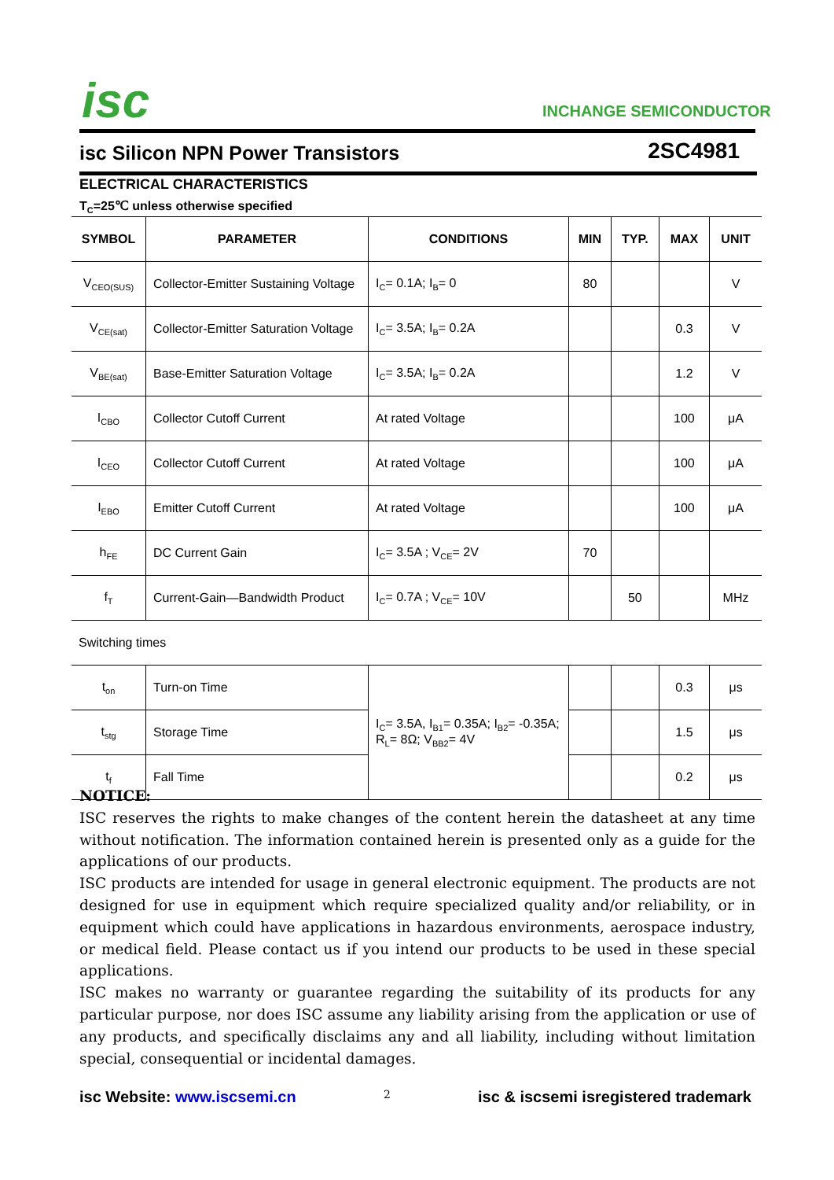isc INCHANGE SEMICONDUCTOR
isc Silicon NPN Power Transistors 2SC4981
ELECTRICAL CHARACTERISTICS
T<sub>C</sub>=25℃ unless otherwise specified
| SYMBOL | PARAMETER | CONDITIONS | MIN | TYP. | MAX | UNIT |
| --- | --- | --- | --- | --- | --- | --- |
| V<sub>CEO(SUS)</sub> | Collector-Emitter Sustaining Voltage | I<sub>C</sub>= 0.1A; I<sub>B</sub>= 0 | 80 | | | V |
| V<sub>CE(sat)</sub> | Collector-Emitter Saturation Voltage | I<sub>C</sub>= 3.5A; I<sub>B</sub>= 0.2A | | | 0.3 | V |
| V<sub>BE(sat)</sub> | Base-Emitter Saturation Voltage | I<sub>C</sub>= 3.5A; I<sub>B</sub>= 0.2A | | | 1.2 | V |
| I<sub>CBO</sub> | Collector Cutoff Current | At rated Voltage | | | 100 | μA |
| I<sub>CEO</sub> | Collector Cutoff Current | At rated Voltage | | | 100 | μA |
| I<sub>EBO</sub> | Emitter Cutoff Current | At rated Voltage | | | 100 | μA |
| h<sub>FE</sub> | DC Current Gain | I<sub>C</sub>= 3.5A ; V<sub>CE</sub>= 2V | 70 | | | |
| f<sub>T</sub> | Current-Gain—Bandwidth Product | I<sub>C</sub>= 0.7A ; V<sub>CE</sub>= 10V | | 50 | | MHz |
| Switching times | | | | | | |
| t<sub>on</sub> | Turn-on Time | I<sub>C</sub>= 3.5A, I<sub>B1</sub>= 0.35A; I<sub>B2</sub>= -0.35A; R<sub>L</sub>= 8Ω; V<sub>BB2</sub>= 4V | | | 0.3 | μs |
| t<sub>stg</sub> | Storage Time | | | | 1.5 | μs |
| t<sub>f</sub> | Fall Time | | | | 0.2 | μs |
NOTICE:
ISC reserves the rights to make changes of the content herein the datasheet at any time without notification. The information contained herein is presented only as a guide for the applications of our products.
ISC products are intended for usage in general electronic equipment. The products are not designed for use in equipment which require specialized quality and/or reliability, or in equipment which could have applications in hazardous environments, aerospace industry, or medical field. Please contact us if you intend our products to be used in these special applications.
ISC makes no warranty or guarantee regarding the suitability of its products for any particular purpose, nor does ISC assume any liability arising from the application or use of any products, and specifically disclaims any and all liability, including without limitation special, consequential or incidental damages.
isc Website: www.iscsemi.cn 2 isc & iscsemi isregistered trademark